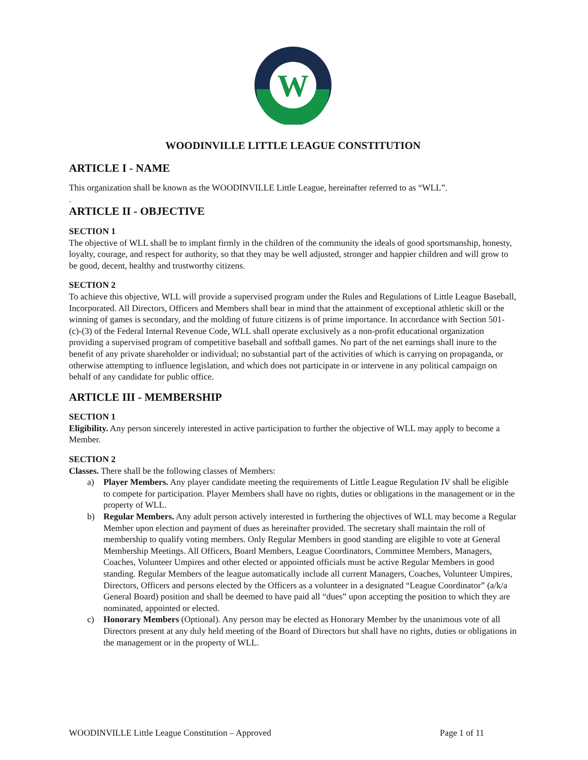W
WOODINVILLE LITTLE LEAGUE CONSTITUTION
ARTICLE I - NAME
This organization shall be known as the WOODINVILLE Little League, hereinafter referred to as “WLL”.
.
ARTICLE II - OBJECTIVE
SECTION 1
The objective of WLL shall be to implant firmly in the children of the community the ideals of good sportsmanship, honesty, loyalty, courage, and respect for authority, so that they may be well adjusted, stronger and happier children and will grow to be good, decent, healthy and trustworthy citizens.
SECTION 2
To achieve this objective, WLL will provide a supervised program under the Rules and Regulations of Little League Baseball, Incorporated. All Directors, Officers and Members shall bear in mind that the attainment of exceptional athletic skill or the winning of games is secondary, and the molding of future citizens is of prime importance. In accordance with Section 501-(c)-(3) of the Federal Internal Revenue Code, WLL shall operate exclusively as a non-profit educational organization providing a supervised program of competitive baseball and softball games. No part of the net earnings shall inure to the benefit of any private shareholder or individual; no substantial part of the activities of which is carrying on propaganda, or otherwise attempting to influence legislation, and which does not participate in or intervene in any political campaign on behalf of any candidate for public office.
ARTICLE III - MEMBERSHIP
SECTION 1
Eligibility. Any person sincerely interested in active participation to further the objective of WLL may apply to become a Member.
SECTION 2
Classes. There shall be the following classes of Members:
a) Player Members. Any player candidate meeting the requirements of Little League Regulation IV shall be eligible to compete for participation. Player Members shall have no rights, duties or obligations in the management or in the property of WLL.
b) Regular Members. Any adult person actively interested in furthering the objectives of WLL may become a Regular Member upon election and payment of dues as hereinafter provided. The secretary shall maintain the roll of membership to qualify voting members. Only Regular Members in good standing are eligible to vote at General Membership Meetings. All Officers, Board Members, League Coordinators, Committee Members, Managers, Coaches, Volunteer Umpires and other elected or appointed officials must be active Regular Members in good standing. Regular Members of the league automatically include all current Managers, Coaches, Volunteer Umpires, Directors, Officers and persons elected by the Officers as a volunteer in a designated “League Coordinator” (a/k/a General Board) position and shall be deemed to have paid all “dues” upon accepting the position to which they are nominated, appointed or elected.
c) Honorary Members (Optional). Any person may be elected as Honorary Member by the unanimous vote of all Directors present at any duly held meeting of the Board of Directors but shall have no rights, duties or obligations in the management or in the property of WLL.
WOODINVILLE Little League Constitution – Approved Page 1 of 11